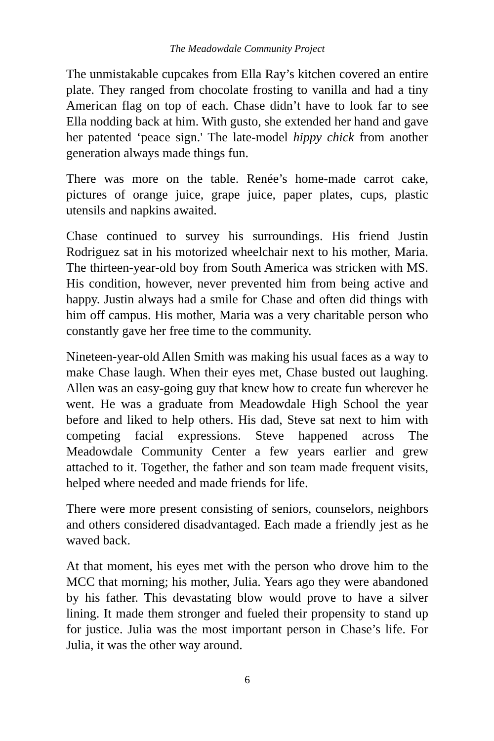The Meadowdale Community Project
The unmistakable cupcakes from Ella Ray’s kitchen covered an entire plate. They ranged from chocolate frosting to vanilla and had a tiny American flag on top of each. Chase didn’t have to look far to see Ella nodding back at him. With gusto, she extended her hand and gave her patented ‘peace sign.' The late-model hippy chick from another generation always made things fun.
There was more on the table. Renée’s home-made carrot cake, pictures of orange juice, grape juice, paper plates, cups, plastic utensils and napkins awaited.
Chase continued to survey his surroundings. His friend Justin Rodriguez sat in his motorized wheelchair next to his mother, Maria. The thirteen-year-old boy from South America was stricken with MS. His condition, however, never prevented him from being active and happy. Justin always had a smile for Chase and often did things with him off campus. His mother, Maria was a very charitable person who constantly gave her free time to the community.
Nineteen-year-old Allen Smith was making his usual faces as a way to make Chase laugh. When their eyes met, Chase busted out laughing. Allen was an easy-going guy that knew how to create fun wherever he went. He was a graduate from Meadowdale High School the year before and liked to help others. His dad, Steve sat next to him with competing facial expressions. Steve happened across The Meadowdale Community Center a few years earlier and grew attached to it. Together, the father and son team made frequent visits, helped where needed and made friends for life.
There were more present consisting of seniors, counselors, neighbors and others considered disadvantaged. Each made a friendly jest as he waved back.
At that moment, his eyes met with the person who drove him to the MCC that morning; his mother, Julia. Years ago they were abandoned by his father. This devastating blow would prove to have a silver lining. It made them stronger and fueled their propensity to stand up for justice. Julia was the most important person in Chase’s life. For Julia, it was the other way around.
6